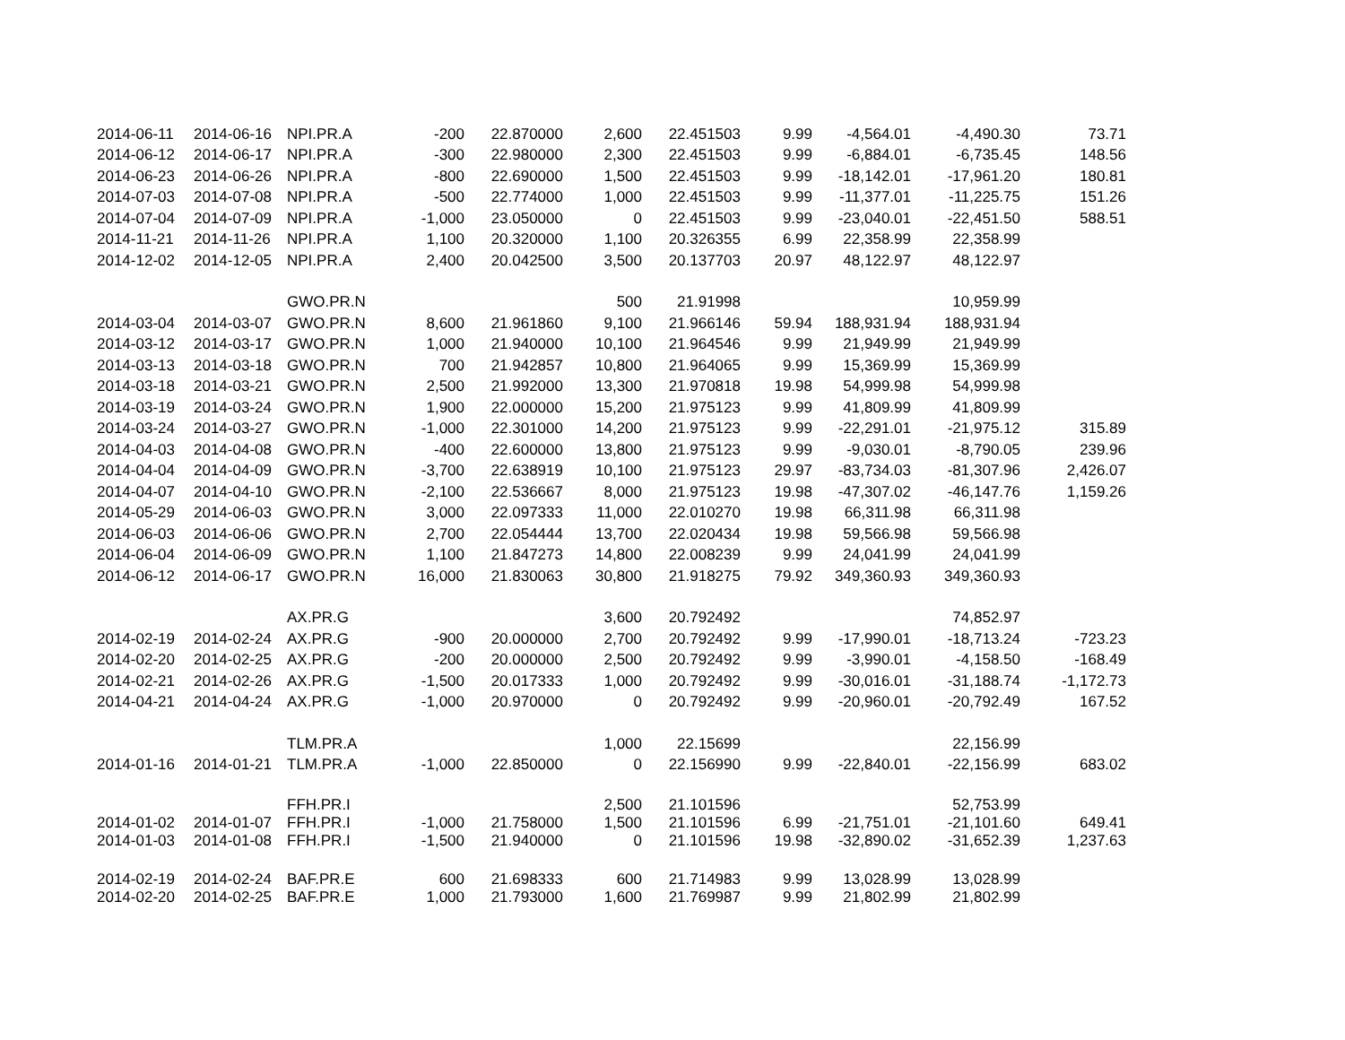| 2014-06-11 | 2014-06-16 | NPI.PR.A | -200 | 22.870000 | 2,600 | 22.451503 | 9.99 | -4,564.01 | -4,490.30 | 73.71 |
| 2014-06-12 | 2014-06-17 | NPI.PR.A | -300 | 22.980000 | 2,300 | 22.451503 | 9.99 | -6,884.01 | -6,735.45 | 148.56 |
| 2014-06-23 | 2014-06-26 | NPI.PR.A | -800 | 22.690000 | 1,500 | 22.451503 | 9.99 | -18,142.01 | -17,961.20 | 180.81 |
| 2014-07-03 | 2014-07-08 | NPI.PR.A | -500 | 22.774000 | 1,000 | 22.451503 | 9.99 | -11,377.01 | -11,225.75 | 151.26 |
| 2014-07-04 | 2014-07-09 | NPI.PR.A | -1,000 | 23.050000 | 0 | 22.451503 | 9.99 | -23,040.01 | -22,451.50 | 588.51 |
| 2014-11-21 | 2014-11-26 | NPI.PR.A | 1,100 | 20.320000 | 1,100 | 20.326355 | 6.99 | 22,358.99 | 22,358.99 | |
| 2014-12-02 | 2014-12-05 | NPI.PR.A | 2,400 | 20.042500 | 3,500 | 20.137703 | 20.97 | 48,122.97 | 48,122.97 | |
| | | GWO.PR.N | | | 500 | 21.91998 | | | 10,959.99 | |
| 2014-03-04 | 2014-03-07 | GWO.PR.N | 8,600 | 21.961860 | 9,100 | 21.966146 | 59.94 | 188,931.94 | 188,931.94 | |
| 2014-03-12 | 2014-03-17 | GWO.PR.N | 1,000 | 21.940000 | 10,100 | 21.964546 | 9.99 | 21,949.99 | 21,949.99 | |
| 2014-03-13 | 2014-03-18 | GWO.PR.N | 700 | 21.942857 | 10,800 | 21.964065 | 9.99 | 15,369.99 | 15,369.99 | |
| 2014-03-18 | 2014-03-21 | GWO.PR.N | 2,500 | 21.992000 | 13,300 | 21.970818 | 19.98 | 54,999.98 | 54,999.98 | |
| 2014-03-19 | 2014-03-24 | GWO.PR.N | 1,900 | 22.000000 | 15,200 | 21.975123 | 9.99 | 41,809.99 | 41,809.99 | |
| 2014-03-24 | 2014-03-27 | GWO.PR.N | -1,000 | 22.301000 | 14,200 | 21.975123 | 9.99 | -22,291.01 | -21,975.12 | 315.89 |
| 2014-04-03 | 2014-04-08 | GWO.PR.N | -400 | 22.600000 | 13,800 | 21.975123 | 9.99 | -9,030.01 | -8,790.05 | 239.96 |
| 2014-04-04 | 2014-04-09 | GWO.PR.N | -3,700 | 22.638919 | 10,100 | 21.975123 | 29.97 | -83,734.03 | -81,307.96 | 2,426.07 |
| 2014-04-07 | 2014-04-10 | GWO.PR.N | -2,100 | 22.536667 | 8,000 | 21.975123 | 19.98 | -47,307.02 | -46,147.76 | 1,159.26 |
| 2014-05-29 | 2014-06-03 | GWO.PR.N | 3,000 | 22.097333 | 11,000 | 22.010270 | 19.98 | 66,311.98 | 66,311.98 | |
| 2014-06-03 | 2014-06-06 | GWO.PR.N | 2,700 | 22.054444 | 13,700 | 22.020434 | 19.98 | 59,566.98 | 59,566.98 | |
| 2014-06-04 | 2014-06-09 | GWO.PR.N | 1,100 | 21.847273 | 14,800 | 22.008239 | 9.99 | 24,041.99 | 24,041.99 | |
| 2014-06-12 | 2014-06-17 | GWO.PR.N | 16,000 | 21.830063 | 30,800 | 21.918275 | 79.92 | 349,360.93 | 349,360.93 | |
| | | AX.PR.G | | | 3,600 | 20.792492 | | | 74,852.97 | |
| 2014-02-19 | 2014-02-24 | AX.PR.G | -900 | 20.000000 | 2,700 | 20.792492 | 9.99 | -17,990.01 | -18,713.24 | -723.23 |
| 2014-02-20 | 2014-02-25 | AX.PR.G | -200 | 20.000000 | 2,500 | 20.792492 | 9.99 | -3,990.01 | -4,158.50 | -168.49 |
| 2014-02-21 | 2014-02-26 | AX.PR.G | -1,500 | 20.017333 | 1,000 | 20.792492 | 9.99 | -30,016.01 | -31,188.74 | -1,172.73 |
| 2014-04-21 | 2014-04-24 | AX.PR.G | -1,000 | 20.970000 | 0 | 20.792492 | 9.99 | -20,960.01 | -20,792.49 | 167.52 |
| | | TLM.PR.A | | | 1,000 | 22.15699 | | | 22,156.99 | |
| 2014-01-16 | 2014-01-21 | TLM.PR.A | -1,000 | 22.850000 | 0 | 22.156990 | 9.99 | -22,840.01 | -22,156.99 | 683.02 |
| | | FFH.PR.I | | | 2,500 | 21.101596 | | | 52,753.99 | |
| 2014-01-02 | 2014-01-07 | FFH.PR.I | -1,000 | 21.758000 | 1,500 | 21.101596 | 6.99 | -21,751.01 | -21,101.60 | 649.41 |
| 2014-01-03 | 2014-01-08 | FFH.PR.I | -1,500 | 21.940000 | 0 | 21.101596 | 19.98 | -32,890.02 | -31,652.39 | 1,237.63 |
| 2014-02-19 | 2014-02-24 | BAF.PR.E | 600 | 21.698333 | 600 | 21.714983 | 9.99 | 13,028.99 | 13,028.99 | |
| 2014-02-20 | 2014-02-25 | BAF.PR.E | 1,000 | 21.793000 | 1,600 | 21.769987 | 9.99 | 21,802.99 | 21,802.99 | |